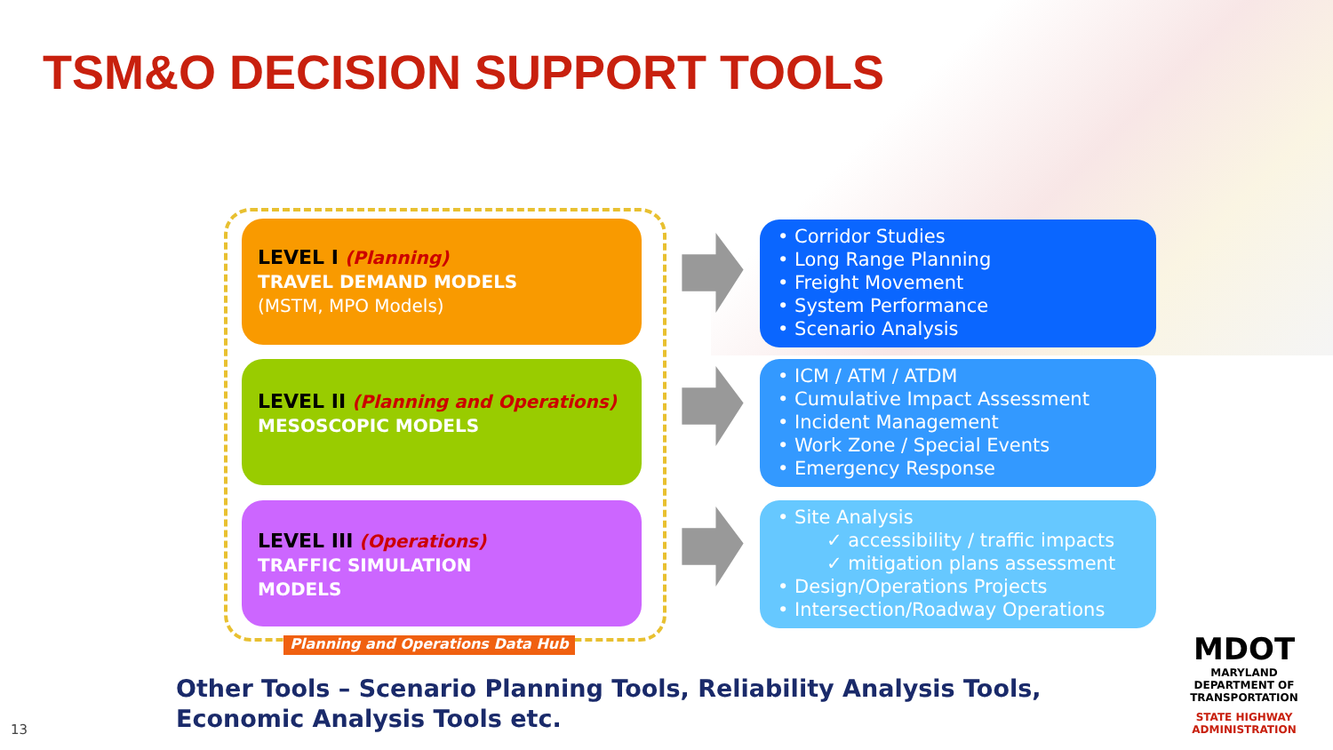TSM&O DECISION SUPPORT TOOLS
LEVEL I (Planning)
TRAVEL DEMAND MODELS
(MSTM, MPO Models)
LEVEL II (Planning and Operations)
MESOSCOPIC MODELS
LEVEL III (Operations)
TRAFFIC SIMULATION
MODELS
Planning and Operations Data Hub
• Corridor Studies
• Long Range Planning
• Freight Movement
• System Performance
• Scenario Analysis
• ICM / ATM / ATDM
• Cumulative Impact Assessment
• Incident Management
• Work Zone / Special Events
• Emergency Response
• Site Analysis
✓ accessibility / traffic impacts
✓ mitigation plans assessment
• Design/Operations Projects
• Intersection/Roadway Operations
Other Tools – Scenario Planning Tools, Reliability Analysis Tools, Economic Analysis Tools etc.
13
MDOT
MARYLAND DEPARTMENT OF TRANSPORTATION
STATE HIGHWAY ADMINISTRATION